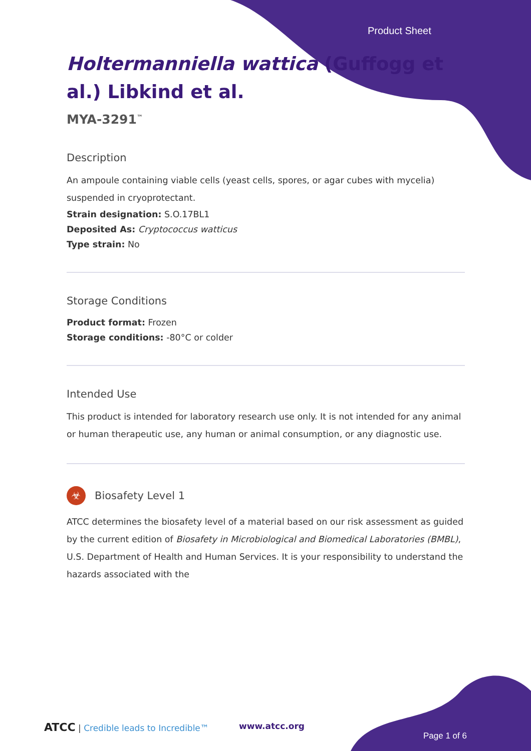Product Sheet
Holtermanniella wattica (Guffogg et al.) Libkind et al.
MYA-3291<sup>™</sup>
Description
An ampoule containing viable cells (yeast cells, spores, or agar cubes with mycelia) suspended in cryoprotectant.
Strain designation: S.O.17BL1
Deposited As: Cryptococcus watticus
Type strain: No
Storage Conditions
Product format: Frozen
Storage conditions: -80°C or colder
Intended Use
This product is intended for laboratory research use only. It is not intended for any animal or human therapeutic use, any human or animal consumption, or any diagnostic use.
☣ Biosafety Level 1
ATCC determines the biosafety level of a material based on our risk assessment as guided by the current edition of Biosafety in Microbiological and Biomedical Laboratories (BMBL), U.S. Department of Health and Human Services. It is your responsibility to understand the hazards associated with the
ATCC | Credible leads to Incredible™
www.atcc.org
Page 1 of 6